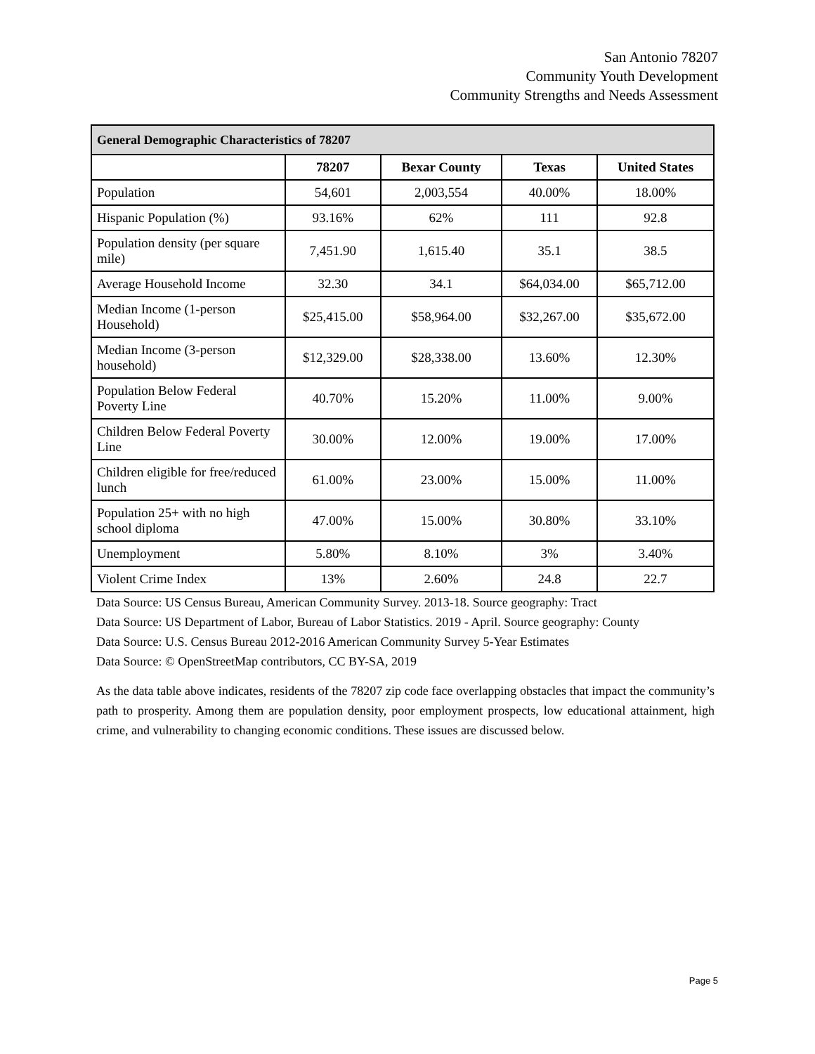San Antonio 78207
Community Youth Development
Community Strengths and Needs Assessment
| General Demographic Characteristics of 78207 | | | | |
| --- | --- | --- | --- | --- |
| | 78207 | Bexar County | Texas | United States |
| Population | 54,601 | 2,003,554 | 40.00% | 18.00% |
| Hispanic Population (%) | 93.16% | 62% | 111 | 92.8 |
| Population density (per square mile) | 7,451.90 | 1,615.40 | 35.1 | 38.5 |
| Average Household Income | 32.30 | 34.1 | $64,034.00 | $65,712.00 |
| Median Income (1-person Household) | $25,415.00 | $58,964.00 | $32,267.00 | $35,672.00 |
| Median Income (3-person household) | $12,329.00 | $28,338.00 | 13.60% | 12.30% |
| Population Below Federal Poverty Line | 40.70% | 15.20% | 11.00% | 9.00% |
| Children Below Federal Poverty Line | 30.00% | 12.00% | 19.00% | 17.00% |
| Children eligible for free/reduced lunch | 61.00% | 23.00% | 15.00% | 11.00% |
| Population 25+ with no high school diploma | 47.00% | 15.00% | 30.80% | 33.10% |
| Unemployment | 5.80% | 8.10% | 3% | 3.40% |
| Violent Crime Index | 13% | 2.60% | 24.8 | 22.7 |
Data Source: US Census Bureau, American Community Survey. 2013-18. Source geography: Tract
Data Source: US Department of Labor, Bureau of Labor Statistics. 2019 - April. Source geography: County
Data Source: U.S. Census Bureau 2012-2016 American Community Survey 5-Year Estimates
Data Source: © OpenStreetMap contributors, CC BY-SA, 2019
As the data table above indicates, residents of the 78207 zip code face overlapping obstacles that impact the community’s path to prosperity. Among them are population density, poor employment prospects, low educational attainment, high crime, and vulnerability to changing economic conditions. These issues are discussed below.
Page 5